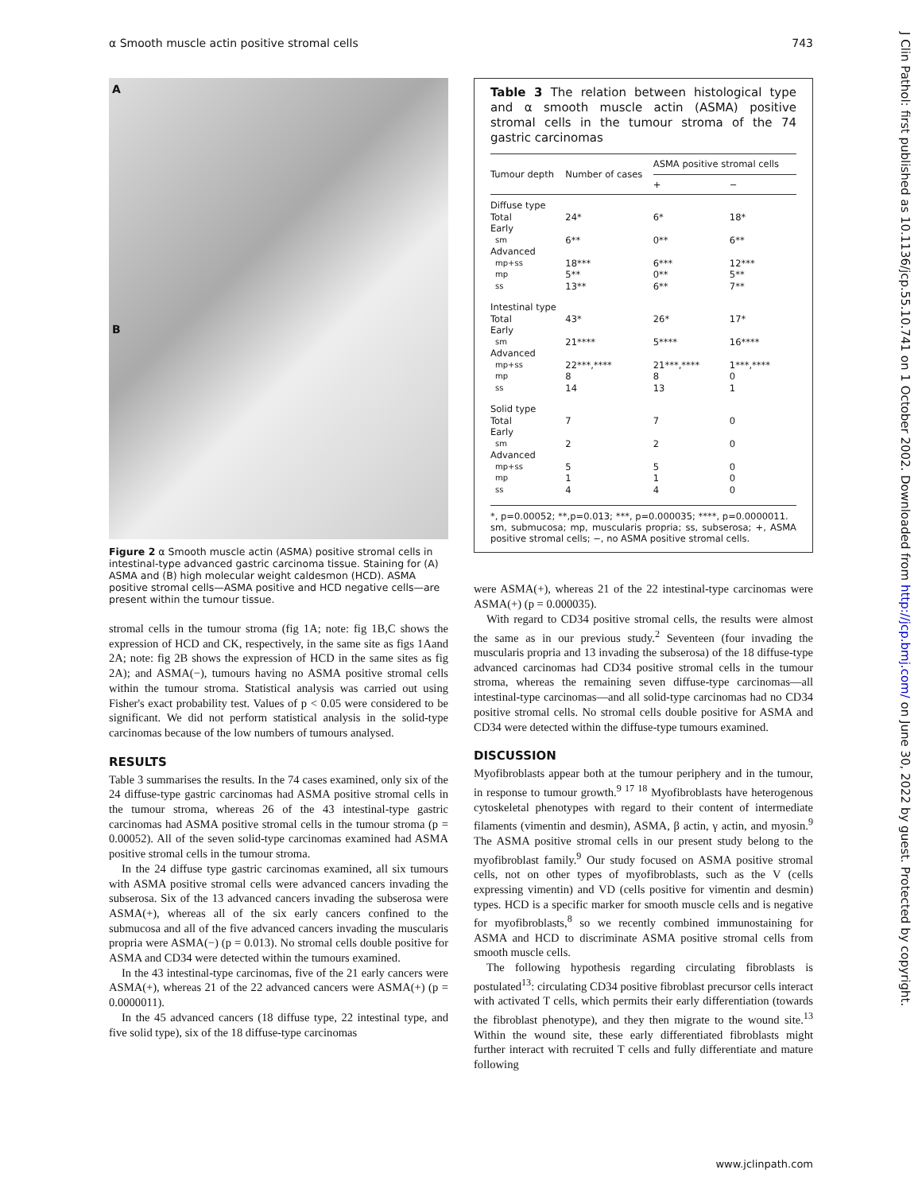α Smooth muscle actin positive stromal cells 743
A
B
Figure 2 α Smooth muscle actin (ASMA) positive stromal cells in intestinal-type advanced gastric carcinoma tissue. Staining for (A) ASMA and (B) high molecular weight caldesmon (HCD). ASMA positive stromal cells—ASMA positive and HCD negative cells—are present within the tumour tissue.
stromal cells in the tumour stroma (fig 1A; note: fig 1B,C shows the expression of HCD and CK, respectively, in the same site as figs 1Aand 2A; note: fig 2B shows the expression of HCD in the same sites as fig 2A); and ASMA(−), tumours having no ASMA positive stromal cells within the tumour stroma. Statistical analysis was carried out using Fisher's exact probability test. Values of p < 0.05 were considered to be significant. We did not perform statistical analysis in the solid-type carcinomas because of the low numbers of tumours analysed.
RESULTS
Table 3 summarises the results. In the 74 cases examined, only six of the 24 diffuse-type gastric carcinomas had ASMA positive stromal cells in the tumour stroma, whereas 26 of the 43 intestinal-type gastric carcinomas had ASMA positive stromal cells in the tumour stroma (p = 0.00052). All of the seven solid-type carcinomas examined had ASMA positive stromal cells in the tumour stroma.
In the 24 diffuse type gastric carcinomas examined, all six tumours with ASMA positive stromal cells were advanced cancers invading the subserosa. Six of the 13 advanced cancers invading the subserosa were ASMA(+), whereas all of the six early cancers confined to the submucosa and all of the five advanced cancers invading the muscularis propria were ASMA(−) (p = 0.013). No stromal cells double positive for ASMA and CD34 were detected within the tumours examined.
In the 43 intestinal-type carcinomas, five of the 21 early cancers were ASMA(+), whereas 21 of the 22 advanced cancers were ASMA(+) (p = 0.0000011).
In the 45 advanced cancers (18 diffuse type, 22 intestinal type, and five solid type), six of the 18 diffuse-type carcinomas
Table 3 The relation between histological type and α smooth muscle actin (ASMA) positive stromal cells in the tumour stroma of the 74 gastric carcinomas
| Tumour depth | Number of cases | ASMA positive stromal cells | |
| --- | --- | --- | --- |
| | | + | − |
| Diffuse type | | | |
| Total | 24* | 6* | 18* |
| Early | | | |
| sm | 6** | 0** | 6** |
| Advanced | | | |
| mp+ss | 18*** | 6*** | 12*** |
| mp | 5** | 0** | 5** |
| ss | 13** | 6** | 7** |
| Intestinal type | | | |
| Total | 43* | 26* | 17* |
| Early | | | |
| sm | 21**** | 5**** | 16**** |
| Advanced | | | |
| mp+ss | 22***,**** | 21***,**** | 1***,**** |
| mp | 8 | 8 | 0 |
| ss | 14 | 13 | 1 |
| Solid type | | | |
| Total | 7 | 7 | 0 |
| Early | | | |
| sm | 2 | 2 | 0 |
| Advanced | | | |
| mp+ss | 5 | 5 | 0 |
| mp | 1 | 1 | 0 |
| ss | 4 | 4 | 0 |
*, p=0.00052; **,p=0.013; ***, p=0.000035; ****, p=0.0000011.
sm, submucosa; mp, muscularis propria; ss, subserosa; +, ASMA positive stromal cells; −, no ASMA positive stromal cells.
were ASMA(+), whereas 21 of the 22 intestinal-type carcinomas were ASMA(+) (p = 0.000035).
With regard to CD34 positive stromal cells, the results were almost the same as in our previous study.<sup>2</sup> Seventeen (four invading the muscularis propria and 13 invading the subserosa) of the 18 diffuse-type advanced carcinomas had CD34 positive stromal cells in the tumour stroma, whereas the remaining seven diffuse-type carcinomas—all intestinal-type carcinomas—and all solid-type carcinomas had no CD34 positive stromal cells. No stromal cells double positive for ASMA and CD34 were detected within the diffuse-type tumours examined.
DISCUSSION
Myofibroblasts appear both at the tumour periphery and in the tumour, in response to tumour growth.<sup>9 17 18</sup> Myofibroblasts have heterogenous cytoskeletal phenotypes with regard to their content of intermediate filaments (vimentin and desmin), ASMA, β actin, γ actin, and myosin.<sup>9</sup> The ASMA positive stromal cells in our present study belong to the myofibroblast family.<sup>9</sup> Our study focused on ASMA positive stromal cells, not on other types of myofibroblasts, such as the V (cells expressing vimentin) and VD (cells positive for vimentin and desmin) types. HCD is a specific marker for smooth muscle cells and is negative for myofibroblasts,<sup>8</sup> so we recently combined immunostaining for ASMA and HCD to discriminate ASMA positive stromal cells from smooth muscle cells.
The following hypothesis regarding circulating fibroblasts is postulated<sup>13</sup>: circulating CD34 positive fibroblast precursor cells interact with activated T cells, which permits their early differentiation (towards the fibroblast phenotype), and they then migrate to the wound site.<sup>13</sup> Within the wound site, these early differentiated fibroblasts might further interact with recruited T cells and fully differentiate and mature following
J Clin Pathol: first published as 10.1136/jcp.55.10.741 on 1 October 2002. Downloaded from http://jcp.bmj.com/ on June 30, 2022 by guest. Protected by copyright.
www.jclinpath.com